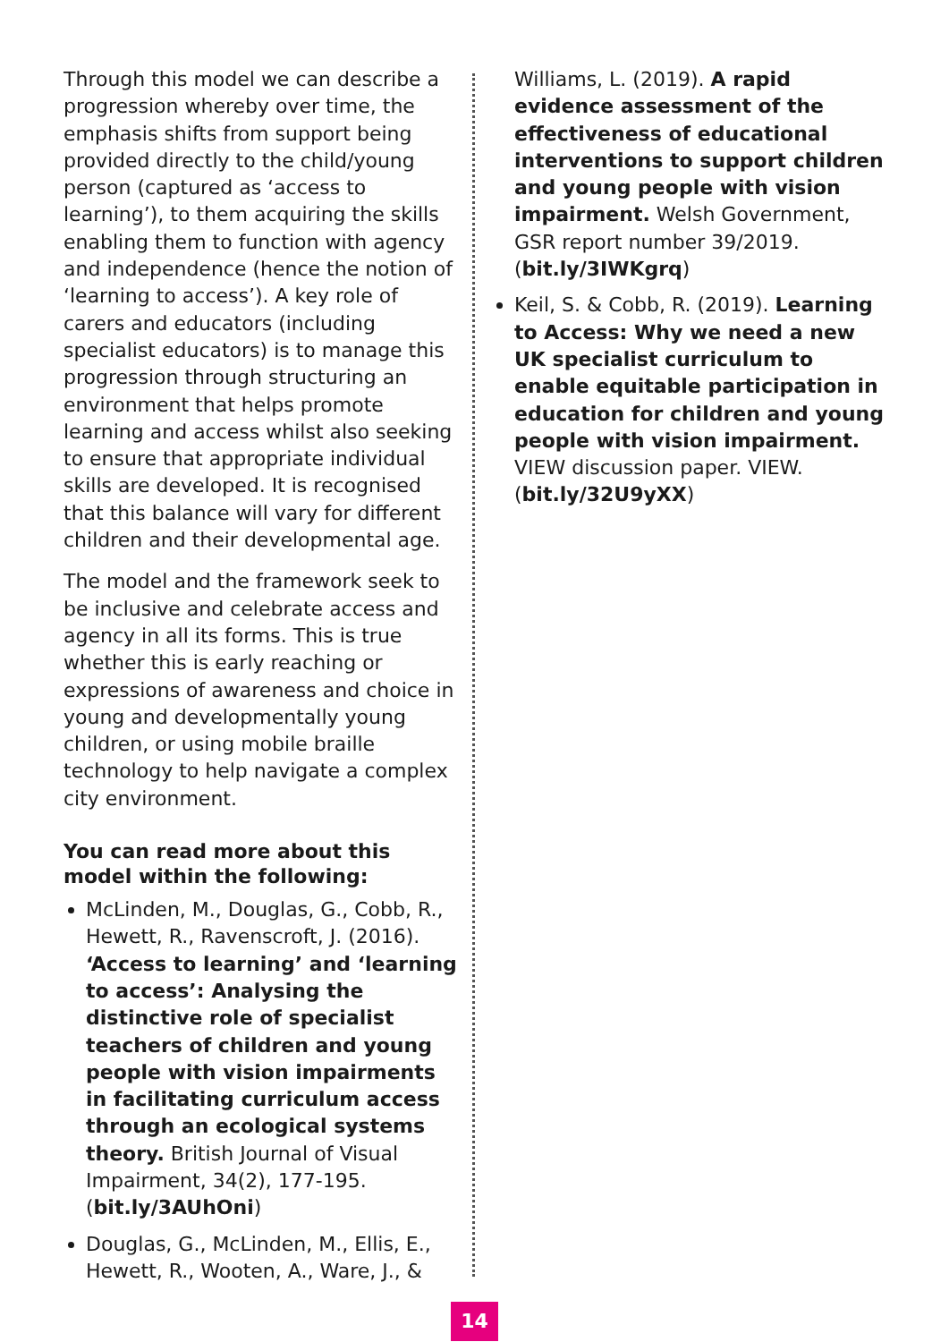Through this model we can describe a progression whereby over time, the emphasis shifts from support being provided directly to the child/young person (captured as ‘access to learning’), to them acquiring the skills enabling them to function with agency and independence (hence the notion of ‘learning to access’). A key role of carers and educators (including specialist educators) is to manage this progression through structuring an environment that helps promote learning and access whilst also seeking to ensure that appropriate individual skills are developed. It is recognised that this balance will vary for different children and their developmental age.
The model and the framework seek to be inclusive and celebrate access and agency in all its forms. This is true whether this is early reaching or expressions of awareness and choice in young and developmentally young children, or using mobile braille technology to help navigate a complex city environment.
You can read more about this model within the following:
McLinden, M., Douglas, G., Cobb, R., Hewett, R., Ravenscroft, J. (2016). ‘Access to learning’ and ‘learning to access’: Analysing the distinctive role of specialist teachers of children and young people with vision impairments in facilitating curriculum access through an ecological systems theory. British Journal of Visual Impairment, 34(2), 177-195. (bit.ly/3AUhOni)
Douglas, G., McLinden, M., Ellis, E., Hewett, R., Wooten, A., Ware, J., &
Williams, L. (2019). A rapid evidence assessment of the effectiveness of educational interventions to support children and young people with vision impairment. Welsh Government, GSR report number 39/2019. (bit.ly/3IWKgrq)
Keil, S. & Cobb, R. (2019). Learning to Access: Why we need a new UK specialist curriculum to enable equitable participation in education for children and young people with vision impairment. VIEW discussion paper. VIEW. (bit.ly/32U9yXX)
14